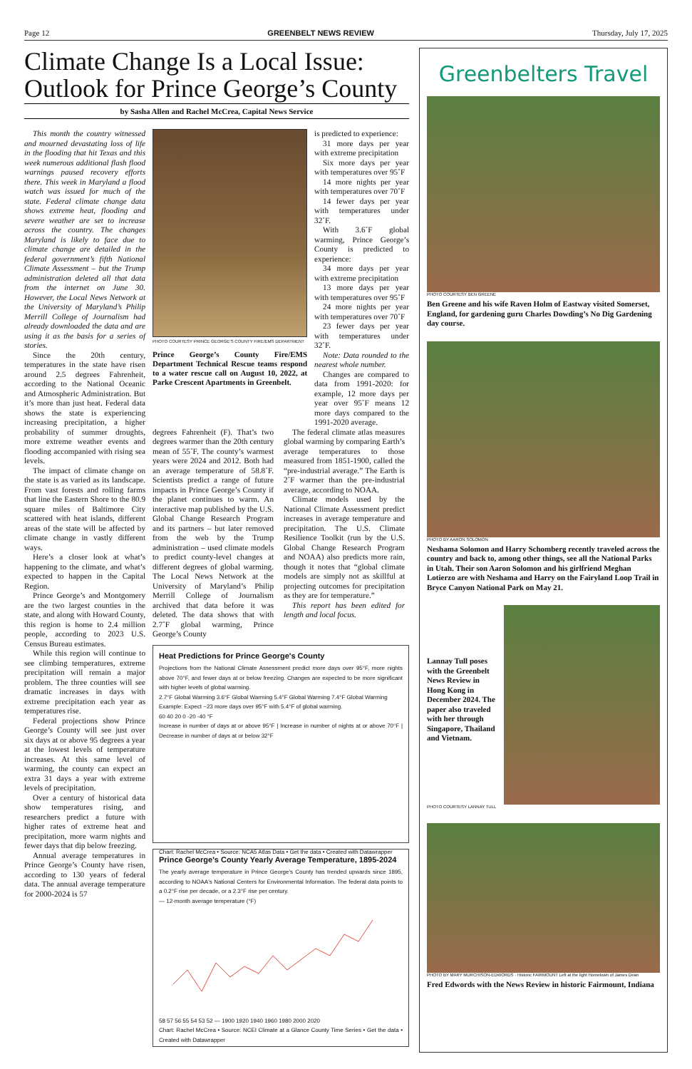Page 12 GREENBELT NEWS REVIEW Thursday, July 17, 2025
Climate Change Is a Local Issue: Outlook for Prince George’s County
by Sasha Allen and Rachel McCrea, Capital News Service
This month the country witnessed and mourned devastating loss of life in the flooding that hit Texas and this week numerous additional flash flood warnings paused recovery efforts there. This week in Maryland a flood watch was issued for much of the state. Federal climate change data shows extreme heat, flooding and severe weather are set to increase across the country. The changes Maryland is likely to face due to climate change are detailed in the federal government’s fifth National Climate Assessment – but the Trump administration deleted all that data from the internet on June 30. However, the Local News Network at the University of Maryland’s Philip Merrill College of Journalism had already downloaded the data and are using it as the basis for a series of stories.
Since the 20th century, temperatures in the state have risen around 2.5 degrees Fahrenheit, according to the National Oceanic and Atmospheric Administration. But it’s more than just heat. Federal data shows the state is experiencing increasing precipitation, a higher probability of summer droughts, more extreme weather events and flooding accompanied with rising sea levels.
The impact of climate change on the state is as varied as its landscape. From vast forests and rolling farms that line the Eastern Shore to the 80.9 square miles of Baltimore City scattered with heat islands, different areas of the state will be affected by climate change in vastly different ways.
Here’s a closer look at what’s happening to the climate, and what’s expected to happen in the Capital Region.
Prince George’s and Montgomery are the two largest counties in the state, and along with Howard County, this region is home to 2.4 million people, according to 2023 U.S. Census Bureau estimates.
While this region will continue to see climbing temperatures, extreme precipitation will remain a major problem. The three counties will see dramatic increases in days with extreme precipitation each year as temperatures rise.
Federal projections show Prince George’s County will see just over six days at or above 95 degrees a year at the lowest levels of temperature increases. At this same level of warming, the county can expect an extra 31 days a year with extreme levels of precipitation.
Over a century of historical data show temperatures rising, and researchers predict a future with higher rates of extreme heat and precipitation, more warm nights and fewer days that dip below freezing.
Annual average temperatures in Prince George’s County have risen, according to 130 years of federal data. The annual average temperature for 2000-2024 is 57
PHOTO COURTESY PRINCE GEORGE’S COUNTY FIRE/EMS DEPARTMENT
Prince George’s County Fire/EMS Department Technical Rescue teams respond to a water rescue call on August 10, 2022, at Parke Crescent Apartments in Greenbelt.
is predicted to experience:
31 more days per year with extreme precipitation
Six more days per year with temperatures over 95˚F
14 more nights per year with temperatures over 70˚F
14 fewer days per year with temperatures under 32˚F.
With 3.6˚F global warming, Prince George’s County is predicted to experience:
34 more days per year with extreme precipitation
13 more days per year with temperatures over 95˚F
24 more nights per year with temperatures over 70˚F
23 fewer days per year with temperatures under 32˚F.
Note: Data rounded to the nearest whole number.
Changes are compared to data from 1991-2020: for example, 12 more days per year over 95˚F means 12 more days compared to the 1991-2020 average.
degrees Fahrenheit (F). That’s two degrees warmer than the 20th century mean of 55˚F. The county’s warmest years were 2024 and 2012. Both had an average temperature of 58.8˚F. Scientists predict a range of future impacts in Prince George’s County if the planet continues to warm. An interactive map published by the U.S. Global Change Research Program and its partners – but later removed from the web by the Trump administration – used climate models to predict county-level changes at different degrees of global warming. The Local News Network at the University of Maryland’s Philip Merrill College of Journalism archived that data before it was deleted. The data shows that with 2.7˚F global warming, Prince George’s County
The federal climate atlas measures global warming by comparing Earth’s average temperatures to those measured from 1851-1900, called the “pre-industrial average.” The Earth is 2˚F warmer than the pre-industrial average, according to NOAA.
Climate models used by the National Climate Assessment predict increases in average temperature and precipitation. The U.S. Climate Resilience Toolkit (run by the U.S. Global Change Research Program and NOAA) also predicts more rain, though it notes that “global climate models are simply not as skillful at projecting outcomes for precipitation as they are for temperature.”
This report has been edited for length and local focus.
Heat Predictions for Prince George's County
Projections from the National Climate Assessment predict more days over 95°F, more nights above 70°F, and fewer days at or below freezing. Changes are expected to be more significant with higher levels of global warming.
2.7°F Global Warming 3.6°F Global Warming 5.4°F Global Warming 7.4°F Global Warming
Example: Expect ~23 more days over 95°F with 5.4°F of global warming.
60 40 20 0 -20 -40 °F
Increase in number of days at or above 95°F | Increase in number of nights at or above 70°F | Decrease in number of days at or below 32°F
Chart: Rachel McCrea • Source: NCA5 Atlas Data • Get the data • Created with Datawrapper
Prince George's County Yearly Average Temperature, 1895-2024
The yearly average temperature in Prince George's County has trended upwards since 1895, according to NOAA's National Centers for Environmental Information. The federal data points to a 0.2°F rise per decade, or a 2.3°F rise per century.
— 12-month average temperature (°F)
58 57 56 55 54 53 52 — 1900 1920 1940 1960 1980 2000 2020
Chart: Rachel McCrea • Source: NCEI Climate at a Glance County Time Series • Get the data • Created with Datawrapper
Greenbelters Travel
PHOTO COURTESY BEN GREENE
Ben Greene and his wife Raven Holm of Eastway visited Somerset, England, for gardening guru Charles Dowding’s No Dig Gardening day course.
PHOTO BY AARON SOLOMON
Neshama Solomon and Harry Schomberg recently traveled across the country and back to, among other things, see all the National Parks in Utah. Their son Aaron Solomon and his girlfriend Meghan Lotierzo are with Neshama and Harry on the Fairyland Loop Trail in Bryce Canyon National Park on May 21.
Lannay Tull poses with the Greenbelt News Review in Hong Kong in December 2024. The paper also traveled with her through Singapore, Thailand and Vietnam.
PHOTO COURTESY LANNAY TULL
PHOTO BY MARY MURCHISON-EDWORDS · Historic FAIRMOUNT Left at the light Hometown of James Dean
Fred Edwords with the News Review in historic Fairmount, Indiana